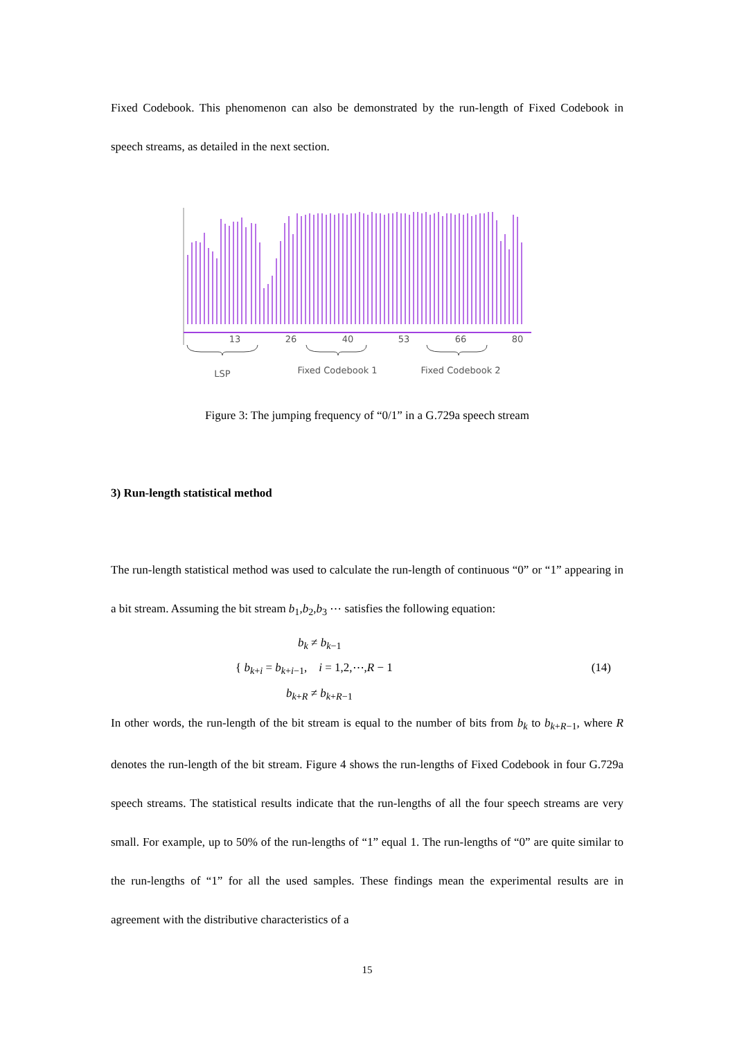Fixed Codebook. This phenomenon can also be demonstrated by the run-length of Fixed Codebook in speech streams, as detailed in the next section.
13
26
40
53
66
80
LSP
Fixed Codebook 1
Fixed Codebook 2
Figure 3: The jumping frequency of “0/1” in a G.729a speech stream
3) Run-length statistical method
The run-length statistical method was used to calculate the run-length of continuous “0” or “1” appearing in a bit stream. Assuming the bit stream b<sub>1</sub>,b<sub>2</sub>,b<sub>3</sub> ⋯ satisfies the following equation:
b<sub>k</sub> ≠ b<sub>k−1</sub>
{ b<sub>k+i</sub> = b<sub>k+i−1</sub>, i = 1,2,⋯,R − 1 (14)
b<sub>k+R</sub> ≠ b<sub>k+R−1</sub>
In other words, the run-length of the bit stream is equal to the number of bits from b<sub>k</sub> to b<sub>k+R−1</sub>, where R denotes the run-length of the bit stream. Figure 4 shows the run-lengths of Fixed Codebook in four G.729a speech streams. The statistical results indicate that the run-lengths of all the four speech streams are very small. For example, up to 50% of the run-lengths of “1” equal 1. The run-lengths of “0” are quite similar to the run-lengths of “1” for all the used samples. These findings mean the experimental results are in agreement with the distributive characteristics of a
15